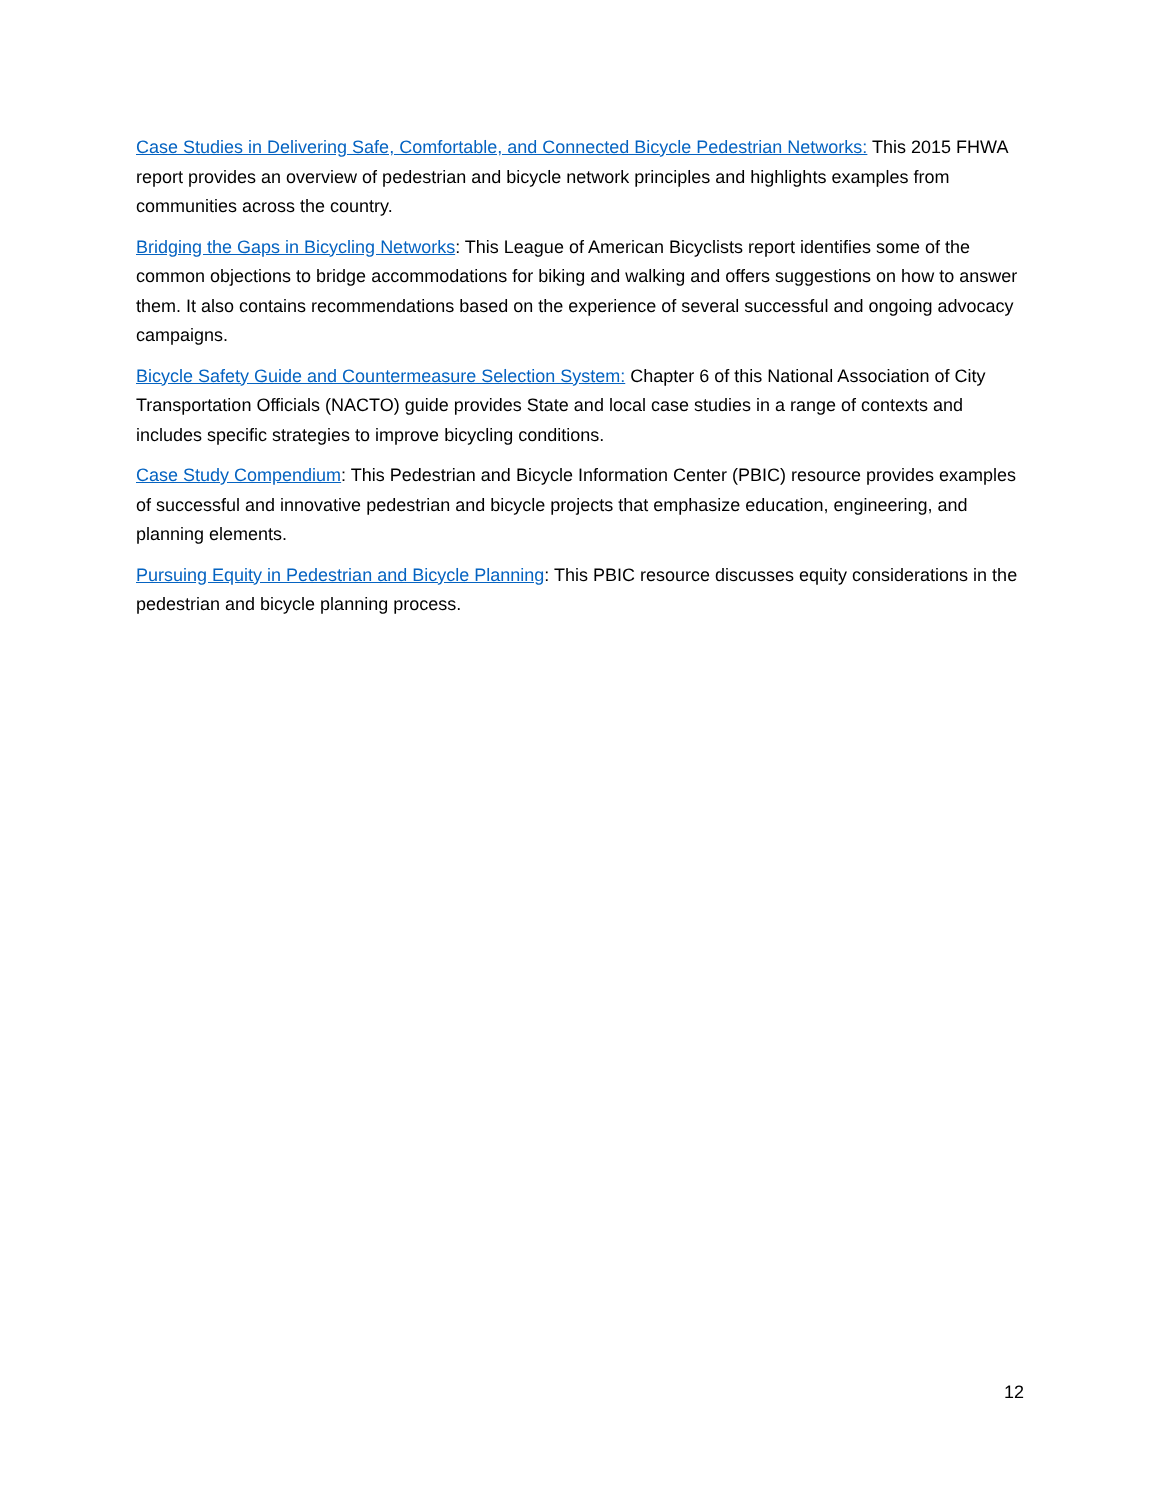Case Studies in Delivering Safe, Comfortable, and Connected Bicycle Pedestrian Networks: This 2015 FHWA report provides an overview of pedestrian and bicycle network principles and highlights examples from communities across the country.
Bridging the Gaps in Bicycling Networks: This League of American Bicyclists report identifies some of the common objections to bridge accommodations for biking and walking and offers suggestions on how to answer them. It also contains recommendations based on the experience of several successful and ongoing advocacy campaigns.
Bicycle Safety Guide and Countermeasure Selection System: Chapter 6 of this National Association of City Transportation Officials (NACTO) guide provides State and local case studies in a range of contexts and includes specific strategies to improve bicycling conditions.
Case Study Compendium: This Pedestrian and Bicycle Information Center (PBIC) resource provides examples of successful and innovative pedestrian and bicycle projects that emphasize education, engineering, and planning elements.
Pursuing Equity in Pedestrian and Bicycle Planning: This PBIC resource discusses equity considerations in the pedestrian and bicycle planning process.
12